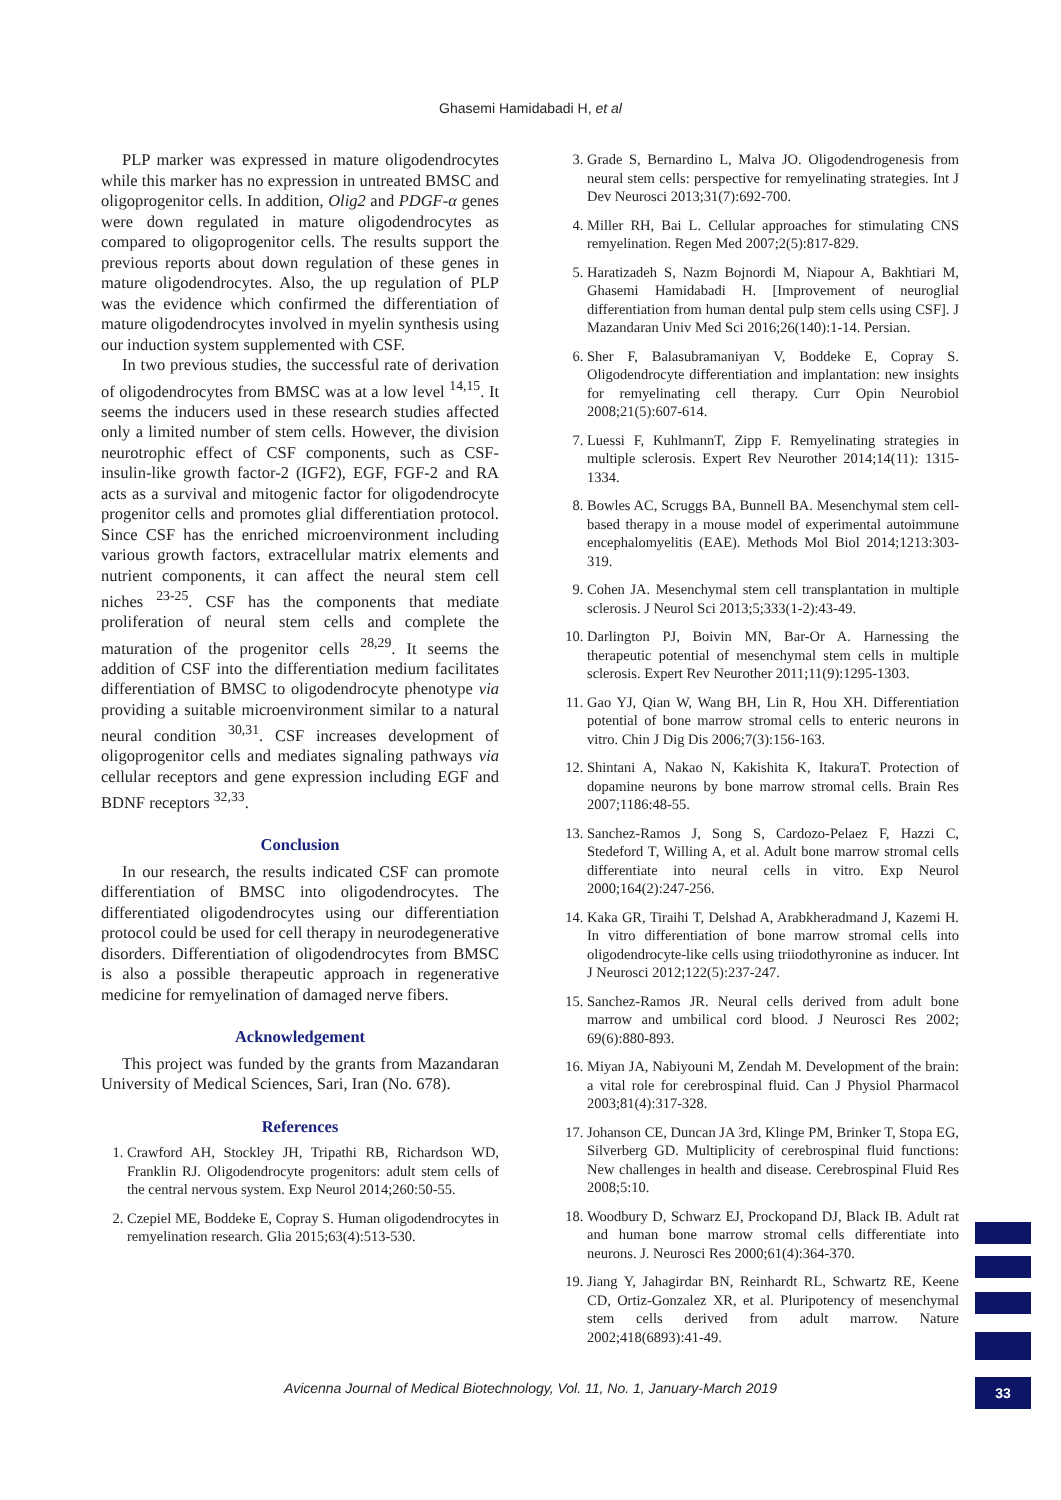Ghasemi Hamidabadi H, et al
PLP marker was expressed in mature oligodendrocytes while this marker has no expression in untreated BMSC and oligoprogenitor cells. In addition, Olig2 and PDGF-α genes were down regulated in mature oligodendrocytes as compared to oligoprogenitor cells. The results support the previous reports about down regulation of these genes in mature oligodendrocytes. Also, the up regulation of PLP was the evidence which confirmed the differentiation of mature oligodendrocytes involved in myelin synthesis using our induction system supplemented with CSF.
In two previous studies, the successful rate of derivation of oligodendrocytes from BMSC was at a low level <sup>14,15</sup>. It seems the inducers used in these research studies affected only a limited number of stem cells. However, the division neurotrophic effect of CSF components, such as CSF-insulin-like growth factor-2 (IGF2), EGF, FGF-2 and RA acts as a survival and mitogenic factor for oligodendrocyte progenitor cells and promotes glial differentiation protocol. Since CSF has the enriched microenvironment including various growth factors, extracellular matrix elements and nutrient components, it can affect the neural stem cell niches <sup>23-25</sup>. CSF has the components that mediate proliferation of neural stem cells and complete the maturation of the progenitor cells <sup>28,29</sup>. It seems the addition of CSF into the differentiation medium facilitates differentiation of BMSC to oligodendrocyte phenotype via providing a suitable microenvironment similar to a natural neural condition <sup>30,31</sup>. CSF increases development of oligoprogenitor cells and mediates signaling pathways via cellular receptors and gene expression including EGF and BDNF receptors <sup>32,33</sup>.
Conclusion
In our research, the results indicated CSF can promote differentiation of BMSC into oligodendrocytes. The differentiated oligodendrocytes using our differentiation protocol could be used for cell therapy in neurodegenerative disorders. Differentiation of oligodendrocytes from BMSC is also a possible therapeutic approach in regenerative medicine for remyelination of damaged nerve fibers.
Acknowledgement
This project was funded by the grants from Mazandaran University of Medical Sciences, Sari, Iran (No. 678).
References
1. Crawford AH, Stockley JH, Tripathi RB, Richardson WD, Franklin RJ. Oligodendrocyte progenitors: adult stem cells of the central nervous system. Exp Neurol 2014;260:50-55.
2. Czepiel ME, Boddeke E, Copray S. Human oligodendrocytes in remyelination research. Glia 2015;63(4):513-530.
3. Grade S, Bernardino L, Malva JO. Oligodendrogenesis from neural stem cells: perspective for remyelinating strategies. Int J Dev Neurosci 2013;31(7):692-700.
4. Miller RH, Bai L. Cellular approaches for stimulating CNS remyelination. Regen Med 2007;2(5):817-829.
5. Haratizadeh S, Nazm Bojnordi M, Niapour A, Bakhtiari M, Ghasemi Hamidabadi H. [Improvement of neuroglial differentiation from human dental pulp stem cells using CSF]. J Mazandaran Univ Med Sci 2016;26(140):1-14. Persian.
6. Sher F, Balasubramaniyan V, Boddeke E, Copray S. Oligodendrocyte differentiation and implantation: new insights for remyelinating cell therapy. Curr Opin Neurobiol 2008;21(5):607-614.
7. Luessi F, KuhlmannT, Zipp F. Remyelinating strategies in multiple sclerosis. Expert Rev Neurother 2014;14(11): 1315-1334.
8. Bowles AC, Scruggs BA, Bunnell BA. Mesenchymal stem cell-based therapy in a mouse model of experimental autoimmune encephalomyelitis (EAE). Methods Mol Biol 2014;1213:303-319.
9. Cohen JA. Mesenchymal stem cell transplantation in multiple sclerosis. J Neurol Sci 2013;5;333(1-2):43-49.
10. Darlington PJ, Boivin MN, Bar-Or A. Harnessing the therapeutic potential of mesenchymal stem cells in multiple sclerosis. Expert Rev Neurother 2011;11(9):1295-1303.
11. Gao YJ, Qian W, Wang BH, Lin R, Hou XH. Differentiation potential of bone marrow stromal cells to enteric neurons in vitro. Chin J Dig Dis 2006;7(3):156-163.
12. Shintani A, Nakao N, Kakishita K, ItakuraT. Protection of dopamine neurons by bone marrow stromal cells. Brain Res 2007;1186:48-55.
13. Sanchez-Ramos J, Song S, Cardozo-Pelaez F, Hazzi C, Stedeford T, Willing A, et al. Adult bone marrow stromal cells differentiate into neural cells in vitro. Exp Neurol 2000;164(2):247-256.
14. Kaka GR, Tiraihi T, Delshad A, Arabkheradmand J, Kazemi H. In vitro differentiation of bone marrow stromal cells into oligodendrocyte-like cells using triiodothyronine as inducer. Int J Neurosci 2012;122(5):237-247.
15. Sanchez-Ramos JR. Neural cells derived from adult bone marrow and umbilical cord blood. J Neurosci Res 2002; 69(6):880-893.
16. Miyan JA, Nabiyouni M, Zendah M. Development of the brain: a vital role for cerebrospinal fluid. Can J Physiol Pharmacol 2003;81(4):317-328.
17. Johanson CE, Duncan JA 3rd, Klinge PM, Brinker T, Stopa EG, Silverberg GD. Multiplicity of cerebrospinal fluid functions: New challenges in health and disease. Cerebrospinal Fluid Res 2008;5:10.
18. Woodbury D, Schwarz EJ, Prockopand DJ, Black IB. Adult rat and human bone marrow stromal cells differentiate into neurons. J. Neurosci Res 2000;61(4):364-370.
19. Jiang Y, Jahagirdar BN, Reinhardt RL, Schwartz RE, Keene CD, Ortiz-Gonzalez XR, et al. Pluripotency of mesenchymal stem cells derived from adult marrow. Nature 2002;418(6893):41-49.
Avicenna Journal of Medical Biotechnology, Vol. 11, No. 1, January-March 2019 33